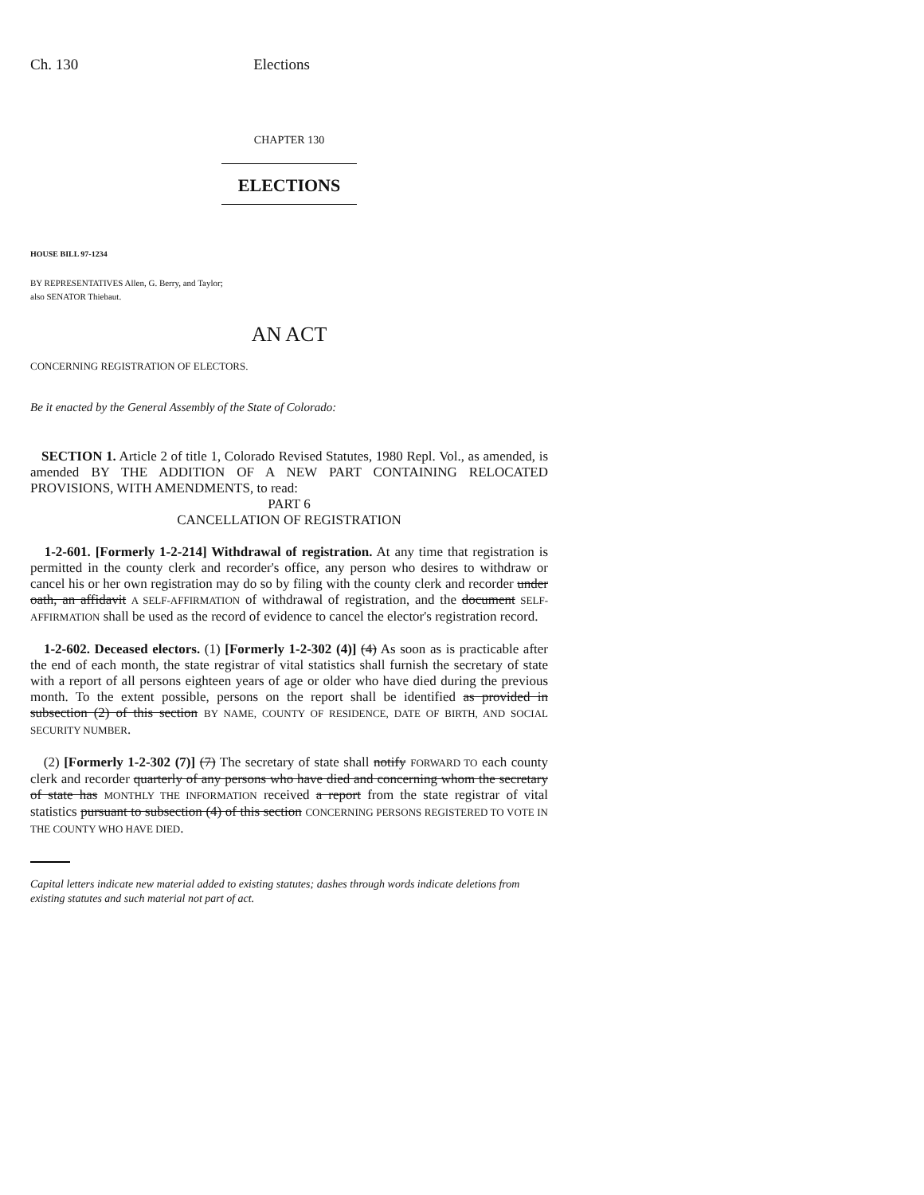Ch. 130 Elections
CHAPTER 130
ELECTIONS
HOUSE BILL 97-1234
BY REPRESENTATIVES Allen, G. Berry, and Taylor;
also SENATOR Thiebaut.
AN ACT
CONCERNING REGISTRATION OF ELECTORS.
Be it enacted by the General Assembly of the State of Colorado:
SECTION 1. Article 2 of title 1, Colorado Revised Statutes, 1980 Repl. Vol., as amended, is amended BY THE ADDITION OF A NEW PART CONTAINING RELOCATED PROVISIONS, WITH AMENDMENTS, to read:
PART 6
CANCELLATION OF REGISTRATION
1-2-601. [Formerly 1-2-214] Withdrawal of registration. At any time that registration is permitted in the county clerk and recorder's office, any person who desires to withdraw or cancel his or her own registration may do so by filing with the county clerk and recorder under oath, an affidavit A SELF-AFFIRMATION of withdrawal of registration, and the document SELF-AFFIRMATION shall be used as the record of evidence to cancel the elector's registration record.
1-2-602. Deceased electors. (1) [Formerly 1-2-302 (4)] (4) As soon as is practicable after the end of each month, the state registrar of vital statistics shall furnish the secretary of state with a report of all persons eighteen years of age or older who have died during the previous month. To the extent possible, persons on the report shall be identified as provided in subsection (2) of this section BY NAME, COUNTY OF RESIDENCE, DATE OF BIRTH, AND SOCIAL SECURITY NUMBER.
(2) [Formerly 1-2-302 (7)] (7) The secretary of state shall notify FORWARD TO each county clerk and recorder quarterly of any persons who have died and concerning whom the secretary of state has MONTHLY THE INFORMATION received a report from the state registrar of vital statistics pursuant to subsection (4) of this section CONCERNING PERSONS REGISTERED TO VOTE IN THE COUNTY WHO HAVE DIED.
Capital letters indicate new material added to existing statutes; dashes through words indicate deletions from existing statutes and such material not part of act.